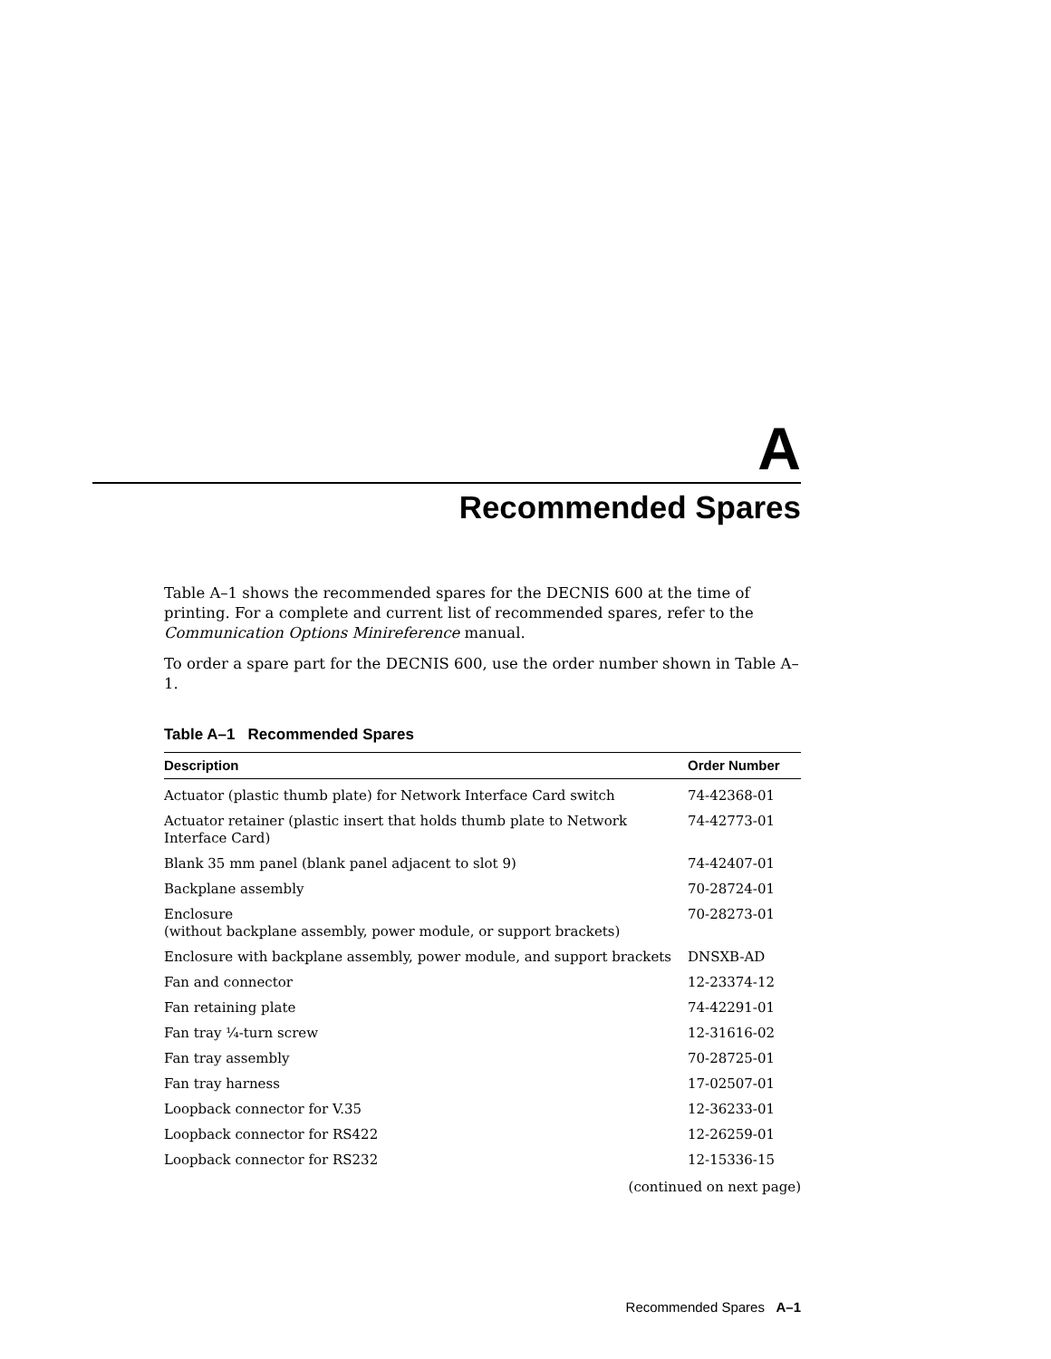A
Recommended Spares
Table A–1 shows the recommended spares for the DECNIS 600 at the time of printing. For a complete and current list of recommended spares, refer to the Communication Options Minireference manual.
To order a spare part for the DECNIS 600, use the order number shown in Table A–1.
Table A–1 Recommended Spares
| Description | Order Number |
| --- | --- |
| Actuator (plastic thumb plate) for Network Interface Card switch | 74-42368-01 |
| Actuator retainer (plastic insert that holds thumb plate to Network Interface Card) | 74-42773-01 |
| Blank 35 mm panel (blank panel adjacent to slot 9) | 74-42407-01 |
| Backplane assembly | 70-28724-01 |
| Enclosure (without backplane assembly, power module, or support brackets) | 70-28273-01 |
| Enclosure with backplane assembly, power module, and support brackets | DNSXB-AD |
| Fan and connector | 12-23374-12 |
| Fan retaining plate | 74-42291-01 |
| Fan tray ¼-turn screw | 12-31616-02 |
| Fan tray assembly | 70-28725-01 |
| Fan tray harness | 17-02507-01 |
| Loopback connector for V.35 | 12-36233-01 |
| Loopback connector for RS422 | 12-26259-01 |
| Loopback connector for RS232 | 12-15336-15 |
(continued on next page)
Recommended Spares A–1